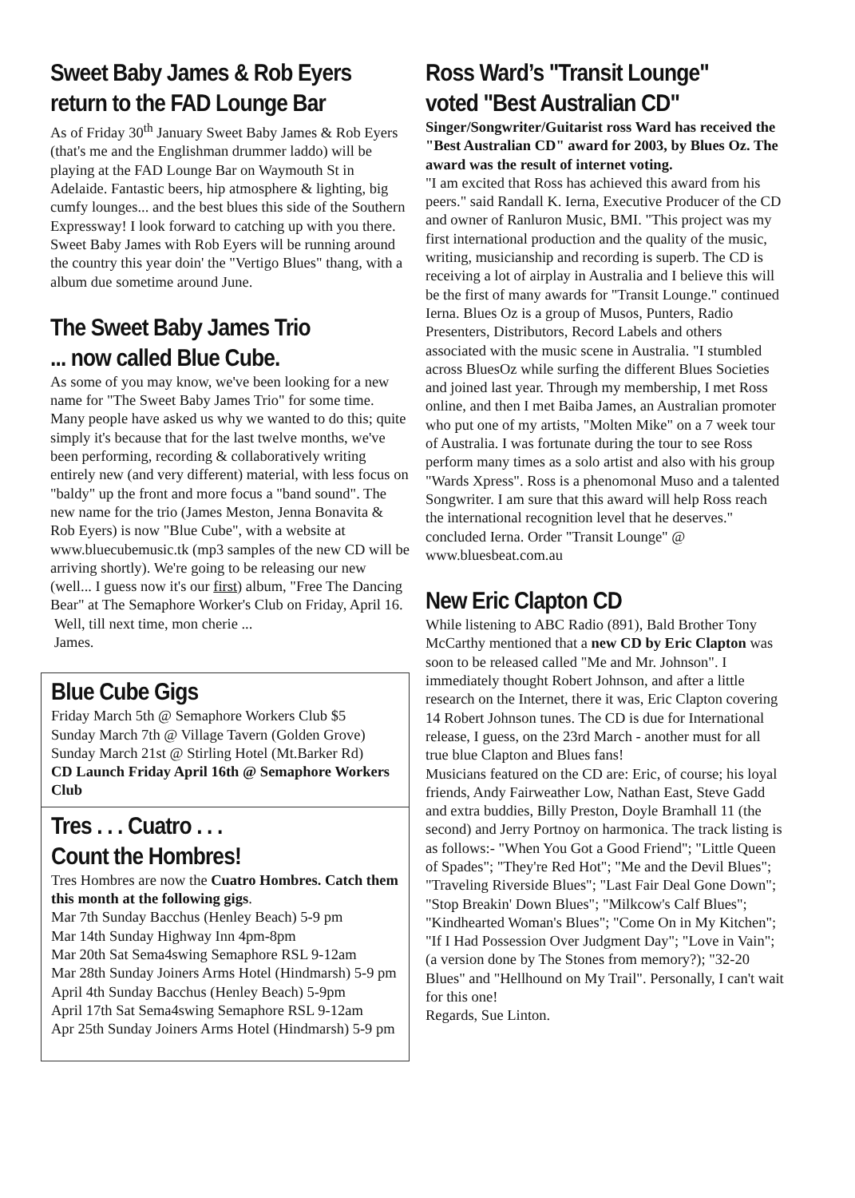Sweet Baby James & Rob Eyers
return to the FAD Lounge Bar
As of Friday 30<sup>th</sup> January Sweet Baby James & Rob Eyers (that's me and the Englishman drummer laddo) will be playing at the FAD Lounge Bar on Waymouth St in Adelaide. Fantastic beers, hip atmosphere & lighting, big cumfy lounges... and the best blues this side of the Southern Expressway! I look forward to catching up with you there. Sweet Baby James with Rob Eyers will be running around the country this year doin' the "Vertigo Blues" thang, with a album due sometime around June.
The Sweet Baby James Trio
... now called Blue Cube.
As some of you may know, we've been looking for a new name for "The Sweet Baby James Trio" for some time. Many people have asked us why we wanted to do this; quite simply it's because that for the last twelve months, we've been performing, recording & collaboratively writing entirely new (and very different) material, with less focus on "baldy" up the front and more focus a "band sound". The new name for the trio (James Meston, Jenna Bonavita & Rob Eyers) is now "Blue Cube", with a website at www.bluecubemusic.tk (mp3 samples of the new CD will be arriving shortly). We're going to be releasing our new (well... I guess now it's our first) album, "Free The Dancing Bear" at The Semaphore Worker's Club on Friday, April 16.
Well, till next time, mon cherie ...
James.
Blue Cube Gigs
Friday March 5th @ Semaphore Workers Club $5
Sunday March 7th @ Village Tavern (Golden Grove)
Sunday March 21st @ Stirling Hotel (Mt.Barker Rd)
CD Launch Friday April 16th @ Semaphore Workers Club
Tres . . . Cuatro . . .
Count the Hombres!
Tres Hombres are now the Cuatro Hombres. Catch them this month at the following gigs.
Mar 7th Sunday Bacchus (Henley Beach) 5-9 pm
Mar 14th Sunday Highway Inn 4pm-8pm
Mar 20th Sat Sema4swing Semaphore RSL 9-12am
Mar 28th Sunday Joiners Arms Hotel (Hindmarsh) 5-9 pm
April 4th Sunday Bacchus (Henley Beach) 5-9pm
April 17th Sat Sema4swing Semaphore RSL 9-12am
Apr 25th Sunday Joiners Arms Hotel (Hindmarsh) 5-9 pm
Ross Ward’s "Transit Lounge"
voted "Best Australian CD"
Singer/Songwriter/Guitarist ross Ward has received the "Best Australian CD" award for 2003, by Blues Oz. The award was the result of internet voting.
"I am excited that Ross has achieved this award from his peers." said Randall K. Ierna, Executive Producer of the CD and owner of Ranluron Music, BMI. "This project was my first international production and the quality of the music, writing, musicianship and recording is superb. The CD is receiving a lot of airplay in Australia and I believe this will be the first of many awards for "Transit Lounge." continued Ierna. Blues Oz is a group of Musos, Punters, Radio Presenters, Distributors, Record Labels and others associated with the music scene in Australia. "I stumbled across BluesOz while surfing the different Blues Societies and joined last year. Through my membership, I met Ross online, and then I met Baiba James, an Australian promoter who put one of my artists, "Molten Mike" on a 7 week tour of Australia. I was fortunate during the tour to see Ross perform many times as a solo artist and also with his group "Wards Xpress". Ross is a phenomonal Muso and a talented Songwriter. I am sure that this award will help Ross reach the international recognition level that he deserves." concluded Ierna. Order "Transit Lounge" @ www.bluesbeat.com.au
New Eric Clapton CD
While listening to ABC Radio (891), Bald Brother Tony McCarthy mentioned that a new CD by Eric Clapton was soon to be released called "Me and Mr. Johnson". I immediately thought Robert Johnson, and after a little research on the Internet, there it was, Eric Clapton covering 14 Robert Johnson tunes. The CD is due for International release, I guess, on the 23rd March - another must for all true blue Clapton and Blues fans!
Musicians featured on the CD are: Eric, of course; his loyal friends, Andy Fairweather Low, Nathan East, Steve Gadd and extra buddies, Billy Preston, Doyle Bramhall 11 (the second) and Jerry Portnoy on harmonica. The track listing is as follows:- "When You Got a Good Friend"; "Little Queen of Spades"; "They're Red Hot"; "Me and the Devil Blues"; "Traveling Riverside Blues"; "Last Fair Deal Gone Down"; "Stop Breakin' Down Blues"; "Milkcow's Calf Blues"; "Kindhearted Woman's Blues"; "Come On in My Kitchen"; "If I Had Possession Over Judgment Day"; "Love in Vain"; (a version done by The Stones from memory?); "32-20 Blues" and "Hellhound on My Trail". Personally, I can't wait for this one!
Regards, Sue Linton.